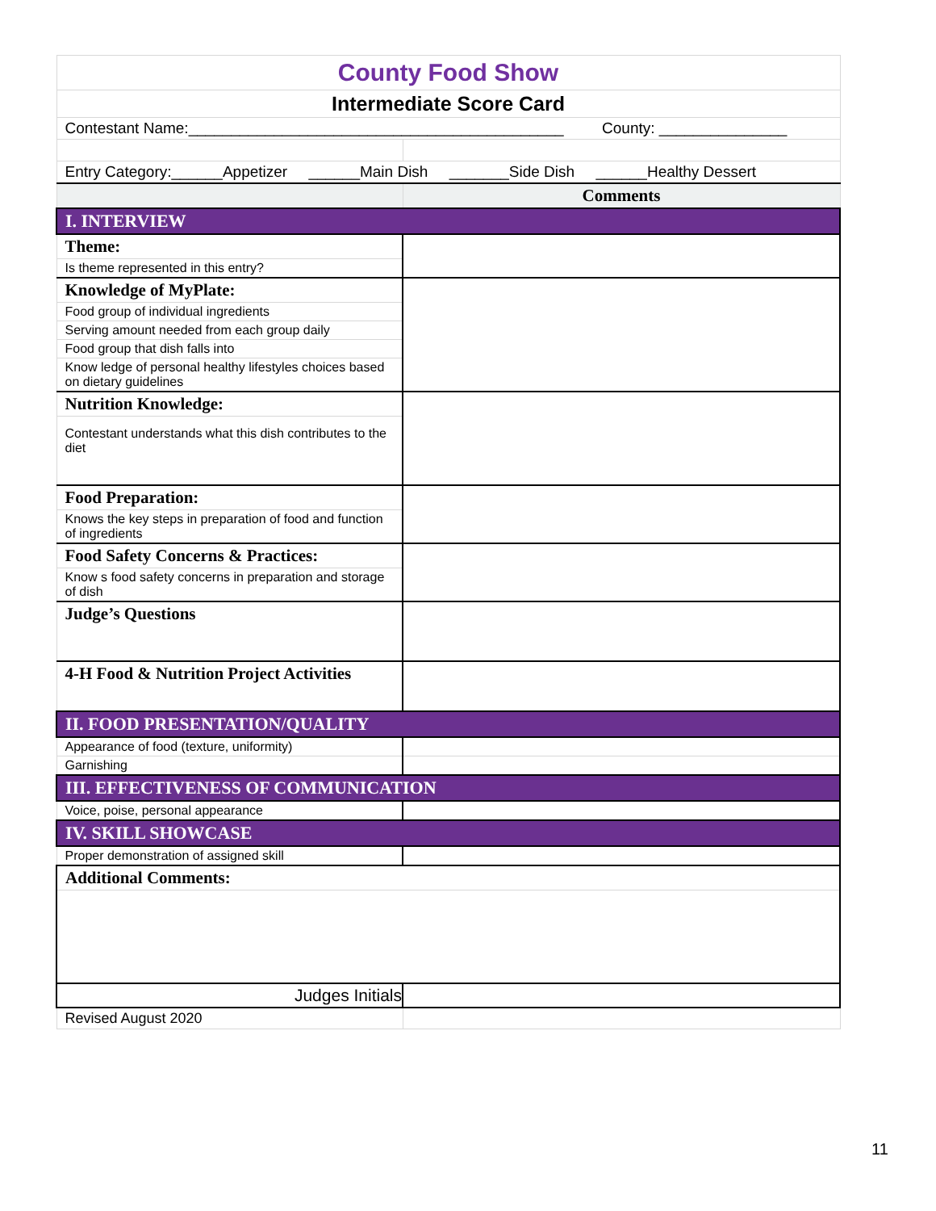| County Food Show | |
| Intermediate Score Card | |
| Contestant Name:____________________________________________ County: _______________ | |
| Entry Category:______Appetizer ______Main Dish _______Side Dish ______Healthy Dessert | |
| | Comments |
| I. INTERVIEW | |
| Theme: | |
| Is theme represented in this entry? | |
| Knowledge of MyPlate: | |
| Food group of individual ingredients | |
| Serving amount needed from each group daily | |
| Food group that dish falls into | |
| Know ledge of personal healthy lifestyles choices based on dietary guidelines | |
| Nutrition Knowledge: | |
| Contestant understands what this dish contributes to the diet | |
| Food Preparation: | |
| Knows the key steps in preparation of food and function of ingredients | |
| Food Safety Concerns & Practices: | |
| Know s food safety concerns in preparation and storage of dish | |
| Judge’s Questions | |
| 4-H Food & Nutrition Project Activities | |
| II. FOOD PRESENTATION/QUALITY | |
| Appearance of food (texture, uniformity) | |
| Garnishing | |
| III. EFFECTIVENESS OF COMMUNICATION | |
| Voice, poise, personal appearance | |
| IV. SKILL SHOWCASE | |
| Proper demonstration of assigned skill | |
| Additional Comments: | |
| Judges Initials | |
| Revised August 2020 | |
11